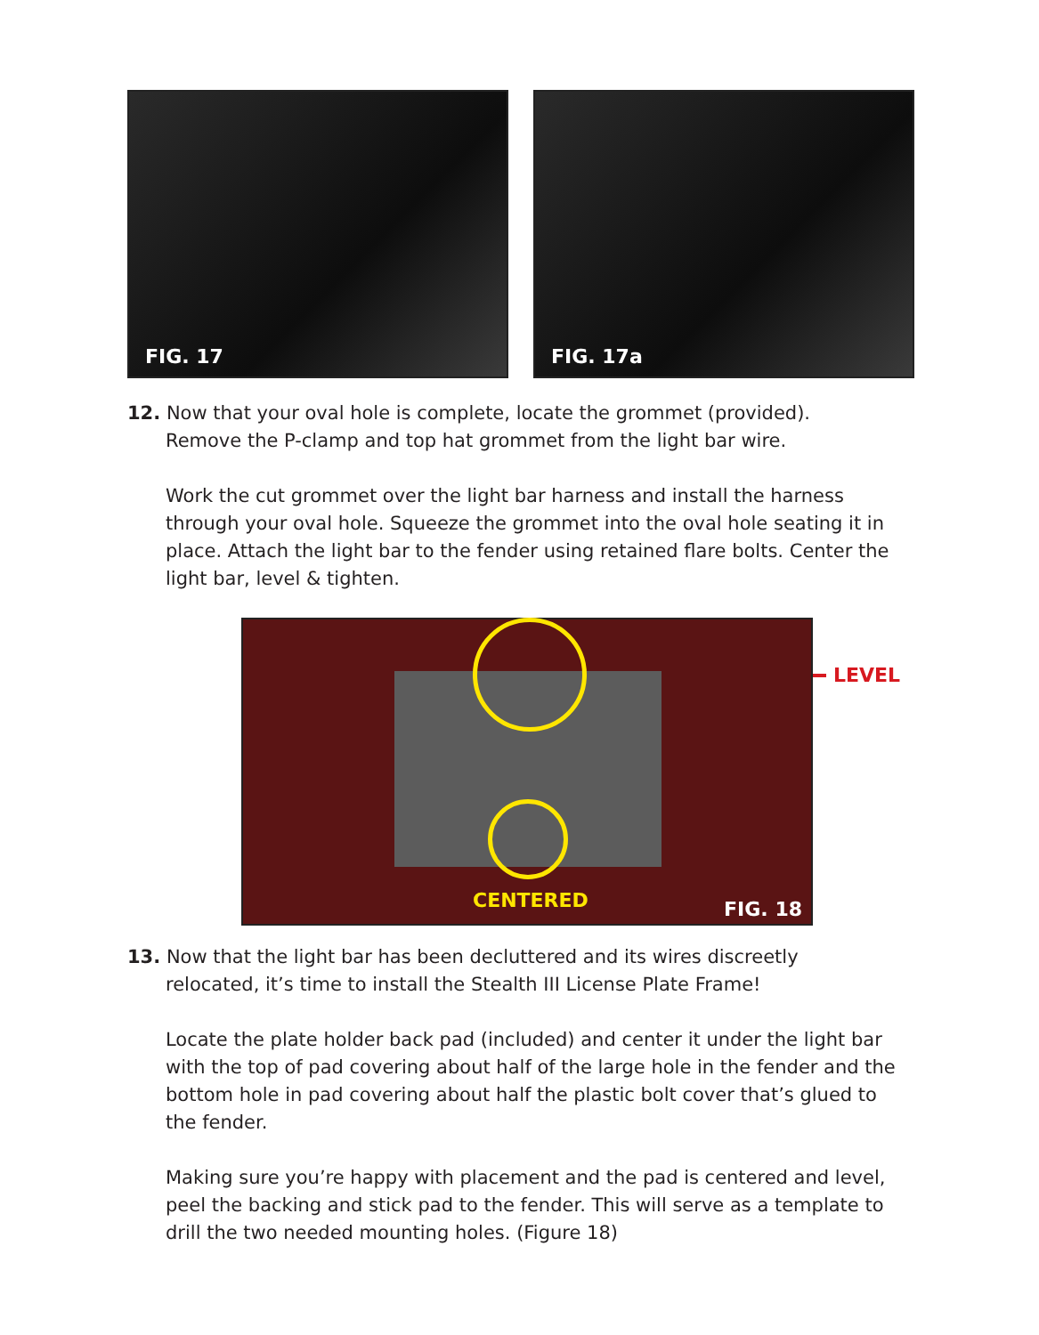FIG. 17 FIG. 17a
12. Now that your oval hole is complete, locate the grommet (provided).
Remove the P-clamp and top hat grommet from the light bar wire.
Work the cut grommet over the light bar harness and install the harness through your oval hole. Squeeze the grommet into the oval hole seating it in place. Attach the light bar to the fender using retained flare bolts. Center the light bar, level & tighten.
CENTERED FIG. 18
LEVEL
13. Now that the light bar has been decluttered and its wires discreetly
relocated, it’s time to install the Stealth III License Plate Frame!
Locate the plate holder back pad (included) and center it under the light bar with the top of pad covering about half of the large hole in the fender and the bottom hole in pad covering about half the plastic bolt cover that’s glued to the fender.
Making sure you’re happy with placement and the pad is centered and level, peel the backing and stick pad to the fender. This will serve as a template to drill the two needed mounting holes. (Figure 18)